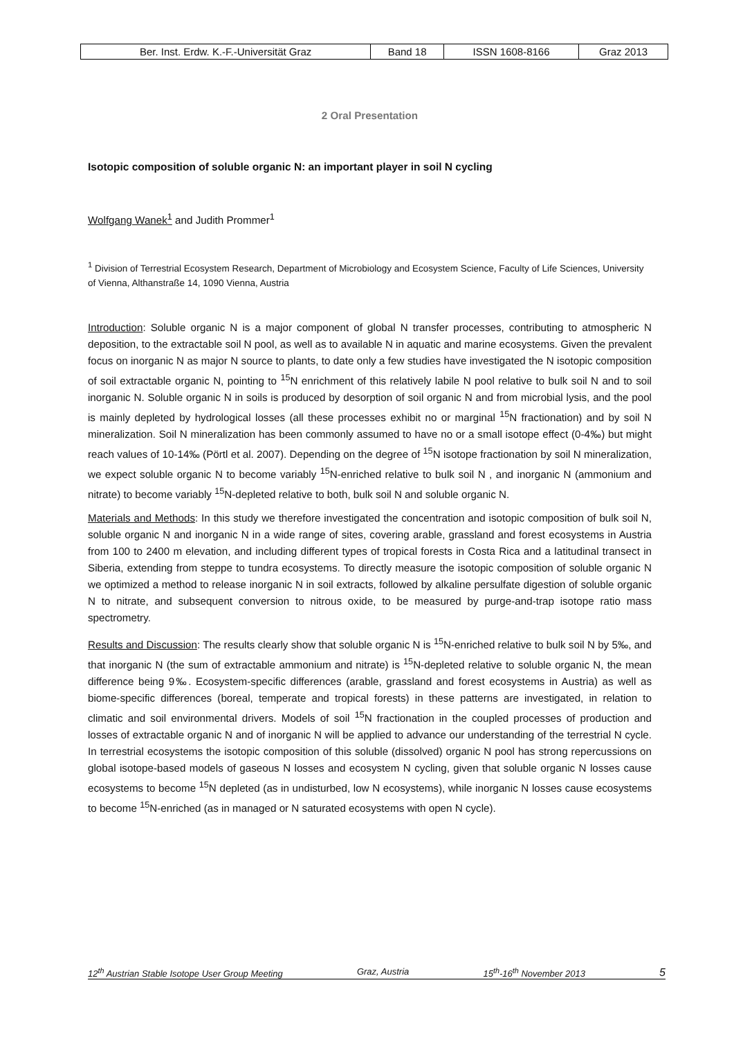| Ber. Inst. Erdw. K.-F.-Universität Graz | Band 18 | ISSN 1608-8166 | Graz 2013 |
2 Oral Presentation
Isotopic composition of soluble organic N: an important player in soil N cycling
Wolfgang Wanek<sup>1</sup> and Judith Prommer<sup>1</sup>
<sup>1</sup> Division of Terrestrial Ecosystem Research, Department of Microbiology and Ecosystem Science, Faculty of Life Sciences, University of Vienna, Althanstraße 14, 1090 Vienna, Austria
Introduction: Soluble organic N is a major component of global N transfer processes, contributing to atmospheric N deposition, to the extractable soil N pool, as well as to available N in aquatic and marine ecosystems. Given the prevalent focus on inorganic N as major N source to plants, to date only a few studies have investigated the N isotopic composition of soil extractable organic N, pointing to <sup>15</sup>N enrichment of this relatively labile N pool relative to bulk soil N and to soil inorganic N. Soluble organic N in soils is produced by desorption of soil organic N and from microbial lysis, and the pool is mainly depleted by hydrological losses (all these processes exhibit no or marginal <sup>15</sup>N fractionation) and by soil N mineralization. Soil N mineralization has been commonly assumed to have no or a small isotope effect (0-4‰) but might reach values of 10-14‰ (Pörtl et al. 2007). Depending on the degree of <sup>15</sup>N isotope fractionation by soil N mineralization, we expect soluble organic N to become variably <sup>15</sup>N-enriched relative to bulk soil N , and inorganic N (ammonium and nitrate) to become variably <sup>15</sup>N-depleted relative to both, bulk soil N and soluble organic N.
Materials and Methods: In this study we therefore investigated the concentration and isotopic composition of bulk soil N, soluble organic N and inorganic N in a wide range of sites, covering arable, grassland and forest ecosystems in Austria from 100 to 2400 m elevation, and including different types of tropical forests in Costa Rica and a latitudinal transect in Siberia, extending from steppe to tundra ecosystems. To directly measure the isotopic composition of soluble organic N we optimized a method to release inorganic N in soil extracts, followed by alkaline persulfate digestion of soluble organic N to nitrate, and subsequent conversion to nitrous oxide, to be measured by purge-and-trap isotope ratio mass spectrometry.
Results and Discussion: The results clearly show that soluble organic N is <sup>15</sup>N-enriched relative to bulk soil N by 5‰, and that inorganic N (the sum of extractable ammonium and nitrate) is <sup>15</sup>N-depleted relative to soluble organic N, the mean difference being 9‰. Ecosystem-specific differences (arable, grassland and forest ecosystems in Austria) as well as biome-specific differences (boreal, temperate and tropical forests) in these patterns are investigated, in relation to climatic and soil environmental drivers. Models of soil <sup>15</sup>N fractionation in the coupled processes of production and losses of extractable organic N and of inorganic N will be applied to advance our understanding of the terrestrial N cycle. In terrestrial ecosystems the isotopic composition of this soluble (dissolved) organic N pool has strong repercussions on global isotope-based models of gaseous N losses and ecosystem N cycling, given that soluble organic N losses cause ecosystems to become <sup>15</sup>N depleted (as in undisturbed, low N ecosystems), while inorganic N losses cause ecosystems to become <sup>15</sup>N-enriched (as in managed or N saturated ecosystems with open N cycle).
12<sup>th</sup> Austrian Stable Isotope User Group Meeting Graz, Austria 15<sup>th</sup>-16<sup>th</sup> November 2013 5